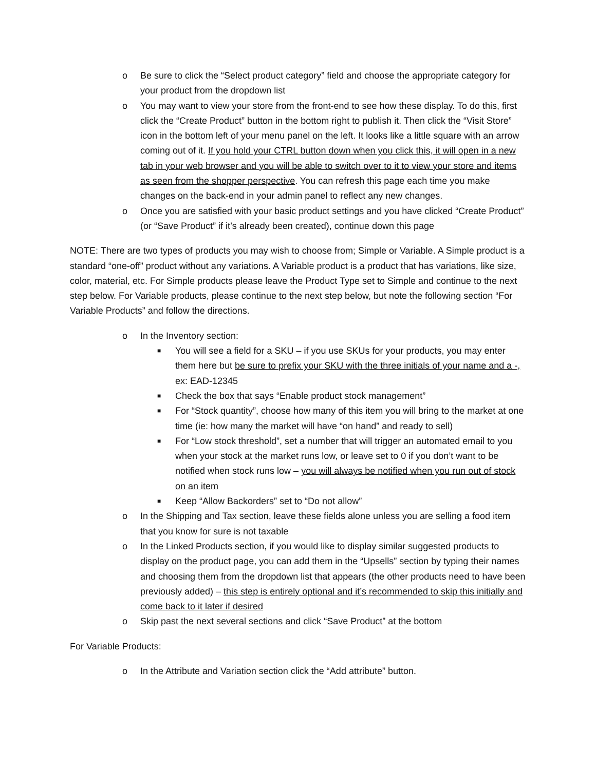o Be sure to click the “Select product category” field and choose the appropriate category for your product from the dropdown list
o You may want to view your store from the front-end to see how these display. To do this, first click the “Create Product” button in the bottom right to publish it. Then click the “Visit Store” icon in the bottom left of your menu panel on the left. It looks like a little square with an arrow coming out of it. If you hold your CTRL button down when you click this, it will open in a new tab in your web browser and you will be able to switch over to it to view your store and items as seen from the shopper perspective. You can refresh this page each time you make changes on the back-end in your admin panel to reflect any new changes.
o Once you are satisfied with your basic product settings and you have clicked “Create Product” (or “Save Product” if it’s already been created), continue down this page
NOTE: There are two types of products you may wish to choose from; Simple or Variable. A Simple product is a standard “one-off” product without any variations. A Variable product is a product that has variations, like size, color, material, etc. For Simple products please leave the Product Type set to Simple and continue to the next step below. For Variable products, please continue to the next step below, but note the following section “For Variable Products” and follow the directions.
o In the Inventory section:
■ You will see a field for a SKU – if you use SKUs for your products, you may enter them here but be sure to prefix your SKU with the three initials of your name and a -, ex: EAD-12345
■ Check the box that says “Enable product stock management”
■ For “Stock quantity”, choose how many of this item you will bring to the market at one time (ie: how many the market will have “on hand” and ready to sell)
■ For “Low stock threshold”, set a number that will trigger an automated email to you when your stock at the market runs low, or leave set to 0 if you don’t want to be notified when stock runs low – you will always be notified when you run out of stock on an item
■ Keep “Allow Backorders” set to “Do not allow”
o In the Shipping and Tax section, leave these fields alone unless you are selling a food item that you know for sure is not taxable
o In the Linked Products section, if you would like to display similar suggested products to display on the product page, you can add them in the “Upsells” section by typing their names and choosing them from the dropdown list that appears (the other products need to have been previously added) – this step is entirely optional and it’s recommended to skip this initially and come back to it later if desired
o Skip past the next several sections and click “Save Product” at the bottom
For Variable Products:
o In the Attribute and Variation section click the “Add attribute” button.